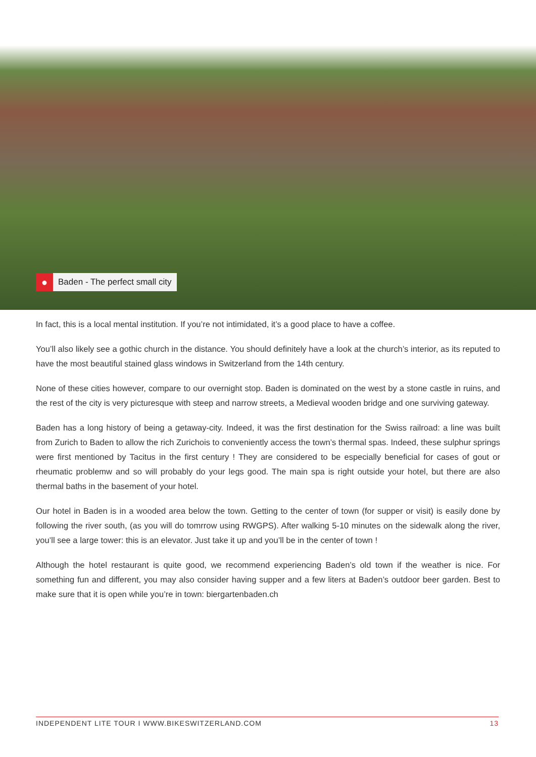●
Baden - The perfect small city
In fact, this is a local mental institution. If you’re not intimidated, it’s a good place to have a coffee.
You’ll also likely see a gothic church in the distance. You should definitely have a look at the church’s interior, as its reputed to have the most beautiful stained glass windows in Switzerland from the 14th century.
None of these cities however, compare to our overnight stop. Baden is dominated on the west by a stone castle in ruins, and the rest of the city is very picturesque with steep and narrow streets, a Medieval wooden bridge and one surviving gateway.
Baden has a long history of being a getaway-city. Indeed, it was the first destination for the Swiss railroad: a line was built from Zurich to Baden to allow the rich Zurichois to conveniently access the town’s thermal spas. Indeed, these sulphur springs were first mentioned by Tacitus in the first century ! They are considered to be especially beneficial for cases of gout or rheumatic problemw and so will probably do your legs good. The main spa is right outside your hotel, but there are also thermal baths in the basement of your hotel.
Our hotel in Baden is in a wooded area below the town. Getting to the center of town (for supper or visit) is easily done by following the river south, (as you will do tomrrow using RWGPS). After walking 5-10 minutes on the sidewalk along the river, you’ll see a large tower: this is an elevator. Just take it up and you’ll be in the center of town !
Although the hotel restaurant is quite good, we recommend experiencing Baden’s old town if the weather is nice. For something fun and different, you may also consider having supper and a few liters at Baden’s outdoor beer garden. Best to make sure that it is open while you’re in town: biergartenbaden.ch
INDEPENDENT LITE TOUR I WWW.BIKESWITZERLAND.COM 13